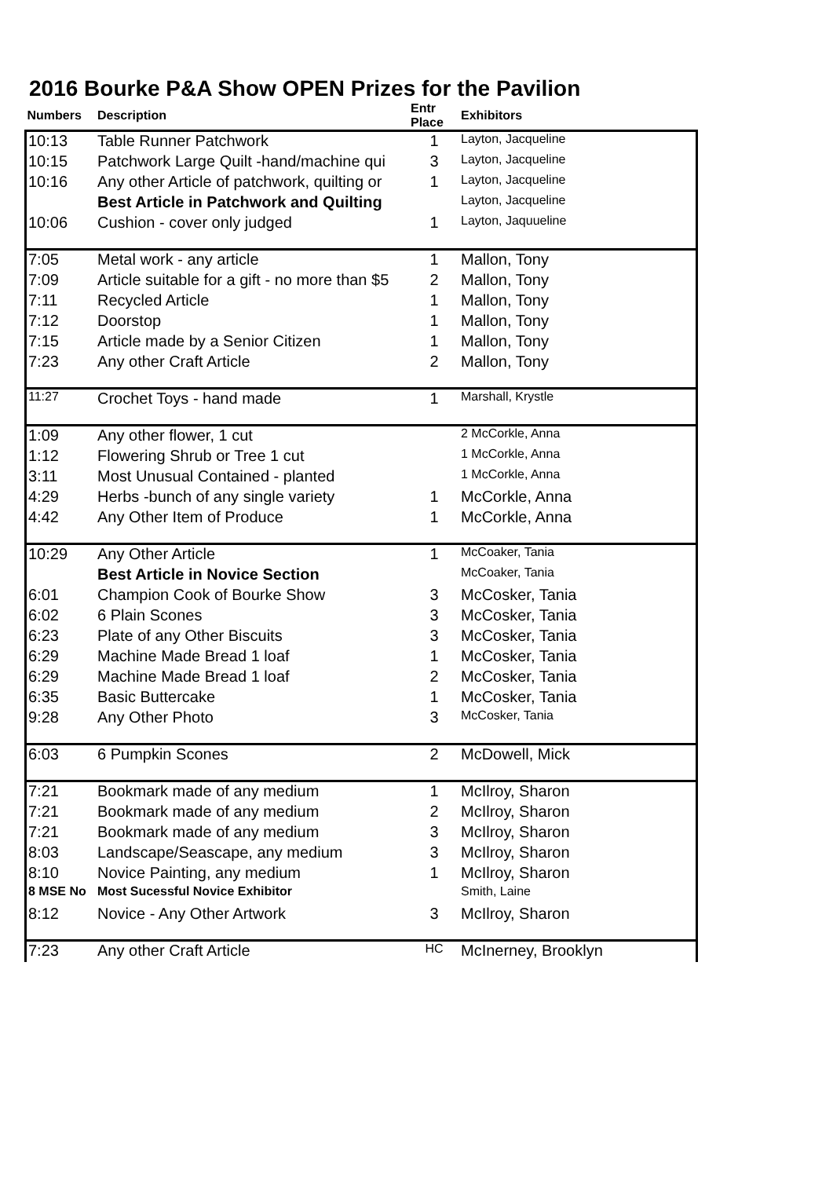2016 Bourke P&A Show OPEN Prizes for the Pavilion
| Numbers | Description | Entr Place | Exhibitors |
| --- | --- | --- | --- |
| 10:13 | Table Runner Patchwork | 1 | Layton, Jacqueline |
| 10:15 | Patchwork Large Quilt -hand/machine qui | 3 | Layton, Jacqueline |
| 10:16 | Any other Article of patchwork, quilting or | 1 | Layton, Jacqueline |
| | Best Article in Patchwork and Quilting | | Layton, Jacqueline |
| 10:06 | Cushion - cover only judged | 1 | Layton, Jaquueline |
| 7:05 | Metal work - any article | 1 | Mallon, Tony |
| 7:09 | Article suitable for a gift - no more than $5 | 2 | Mallon, Tony |
| 7:11 | Recycled Article | 1 | Mallon, Tony |
| 7:12 | Doorstop | 1 | Mallon, Tony |
| 7:15 | Article made by a Senior Citizen | 1 | Mallon, Tony |
| 7:23 | Any other Craft Article | 2 | Mallon, Tony |
| 11:27 | Crochet Toys - hand made | 1 | Marshall, Krystle |
| 1:09 | Any other flower, 1 cut | | 2 McCorkle, Anna |
| 1:12 | Flowering Shrub or Tree 1 cut | | 1 McCorkle, Anna |
| 3:11 | Most Unusual Contained - planted | | 1 McCorkle, Anna |
| 4:29 | Herbs -bunch of any single variety | 1 | McCorkle, Anna |
| 4:42 | Any Other Item of Produce | 1 | McCorkle, Anna |
| 10:29 | Any Other Article | 1 | McCoaker, Tania |
| | Best Article in Novice Section | | McCoaker, Tania |
| 6:01 | Champion Cook of Bourke Show | 3 | McCosker, Tania |
| 6:02 | 6 Plain Scones | 3 | McCosker, Tania |
| 6:23 | Plate of any Other Biscuits | 3 | McCosker, Tania |
| 6:29 | Machine Made Bread 1 loaf | 1 | McCosker, Tania |
| 6:29 | Machine Made Bread 1 loaf | 2 | McCosker, Tania |
| 6:35 | Basic Buttercake | 1 | McCosker, Tania |
| 9:28 | Any Other Photo | 3 | McCosker, Tania |
| 6:03 | 6 Pumpkin Scones | 2 | McDowell, Mick |
| 7:21 | Bookmark made of any medium | 1 | McIlroy, Sharon |
| 7:21 | Bookmark made of any medium | 2 | McIlroy, Sharon |
| 7:21 | Bookmark made of any medium | 3 | McIlroy, Sharon |
| 8:03 | Landscape/Seascape, any medium | 3 | McIlroy, Sharon |
| 8:10 | Novice Painting, any medium | 1 | McIlroy, Sharon |
| 8 MSE No | Most Sucessful Novice Exhibitor | | Smith, Laine |
| 8:12 | Novice - Any Other Artwork | 3 | McIlroy, Sharon |
| 7:23 | Any other Craft Article | HC | McInerney, Brooklyn |